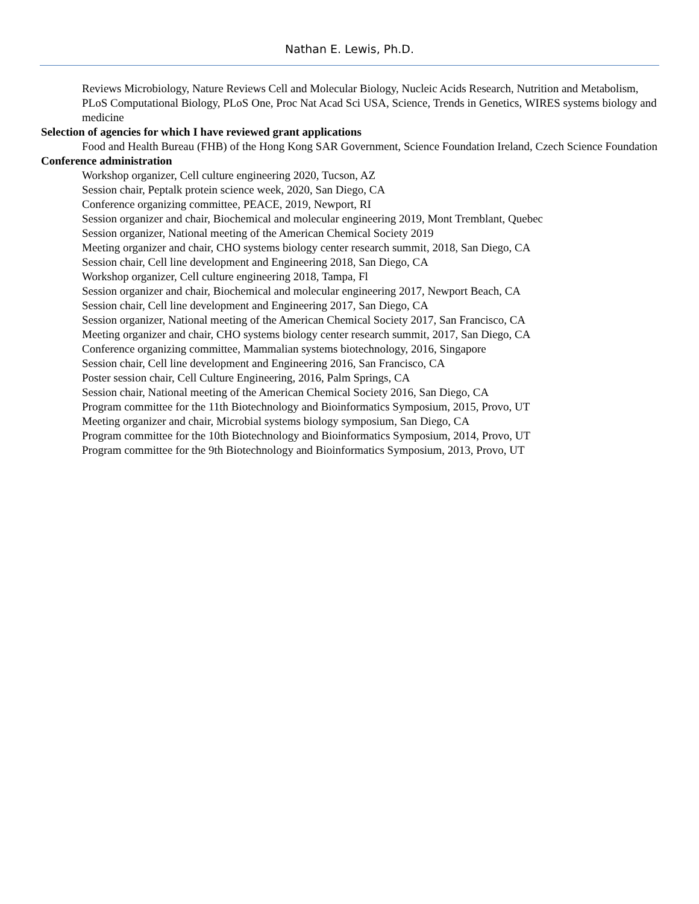Nathan E. Lewis, Ph.D.
Reviews Microbiology, Nature Reviews Cell and Molecular Biology, Nucleic Acids Research, Nutrition and Metabolism, PLoS Computational Biology, PLoS One, Proc Nat Acad Sci USA, Science, Trends in Genetics, WIRES systems biology and medicine
Selection of agencies for which I have reviewed grant applications
Food and Health Bureau (FHB) of the Hong Kong SAR Government, Science Foundation Ireland, Czech Science Foundation
Conference administration
Workshop organizer, Cell culture engineering 2020, Tucson, AZ
Session chair, Peptalk protein science week, 2020, San Diego, CA
Conference organizing committee, PEACE, 2019, Newport, RI
Session organizer and chair, Biochemical and molecular engineering 2019, Mont Tremblant, Quebec
Session organizer, National meeting of the American Chemical Society 2019
Meeting organizer and chair, CHO systems biology center research summit, 2018, San Diego, CA
Session chair, Cell line development and Engineering 2018, San Diego, CA
Workshop organizer, Cell culture engineering 2018, Tampa, Fl
Session organizer and chair, Biochemical and molecular engineering 2017, Newport Beach, CA
Session chair, Cell line development and Engineering 2017, San Diego, CA
Session organizer, National meeting of the American Chemical Society 2017, San Francisco, CA
Meeting organizer and chair, CHO systems biology center research summit, 2017, San Diego, CA
Conference organizing committee, Mammalian systems biotechnology, 2016, Singapore
Session chair, Cell line development and Engineering 2016, San Francisco, CA
Poster session chair, Cell Culture Engineering, 2016, Palm Springs, CA
Session chair, National meeting of the American Chemical Society 2016, San Diego, CA
Program committee for the 11th Biotechnology and Bioinformatics Symposium, 2015, Provo, UT
Meeting organizer and chair, Microbial systems biology symposium, San Diego, CA
Program committee for the 10th Biotechnology and Bioinformatics Symposium, 2014, Provo, UT
Program committee for the 9th Biotechnology and Bioinformatics Symposium, 2013, Provo, UT